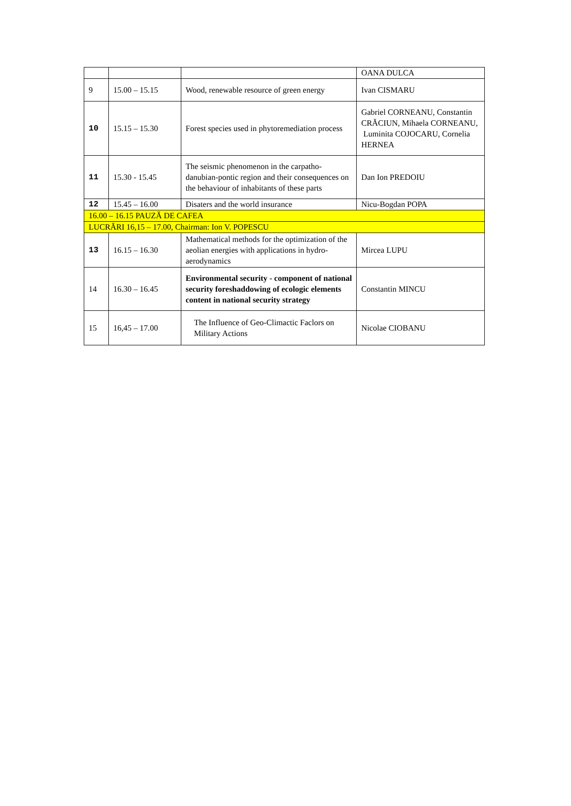| | | | OANA DULCA |
| 9 | 15.00 – 15.15 | Wood, renewable resource of green energy | Ivan CISMARU |
| 10 | 15.15 – 15.30 | Forest species used in phytoremediation process | Gabriel CORNEANU, Constantin CRĂCIUN, Mihaela CORNEANU, Luminita COJOCARU, Cornelia HERNEA |
| 11 | 15.30 - 15.45 | The seismic phenomenon in the carpatho-danubian-pontic region and their consequences on the behaviour of inhabitants of these parts | Dan Ion PREDOIU |
| 12 | 15.45 – 16.00 | Disaters and the world insurance | Nicu-Bogdan POPA |
| 16.00 – 16.15 PAUZĂ DE CAFEA | | | |
| LUCRĂRI 16,15 – 17.00, Chairman: Ion V. POPESCU | | | |
| 13 | 16.15 – 16.30 | Mathematical methods for the optimization of the aeolian energies with applications in hydro-aerodynamics | Mircea LUPU |
| 14 | 16.30 – 16.45 | Environmental security - component of national security foreshaddowing of ecologic elements content in national security strategy | Constantin MINCU |
| 15 | 16,45 – 17.00 | The Influence of Geo-Climactic Faclors on Military Actions | Nicolae CIOBANU |